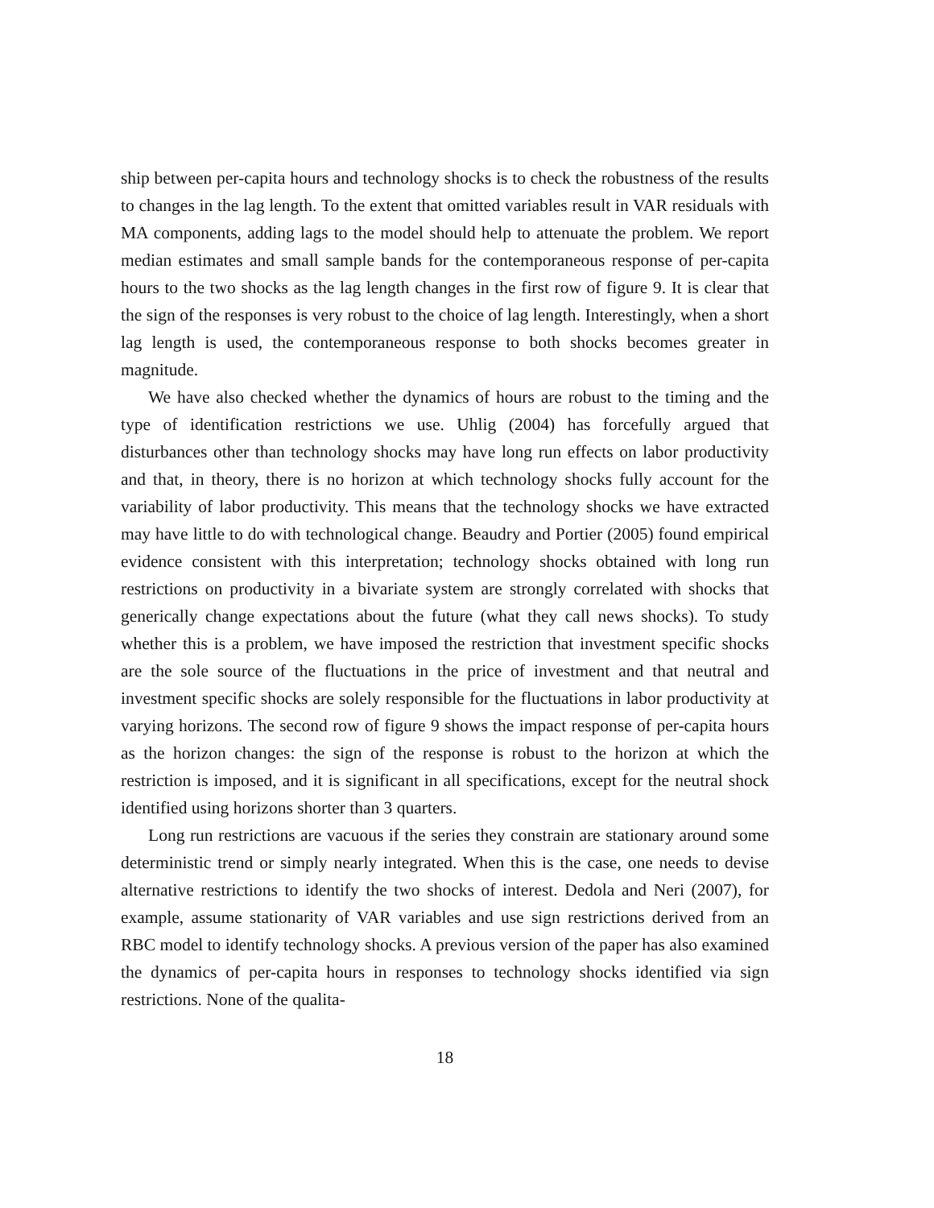ship between per-capita hours and technology shocks is to check the robustness of the results to changes in the lag length. To the extent that omitted variables result in VAR residuals with MA components, adding lags to the model should help to attenuate the problem. We report median estimates and small sample bands for the contemporaneous response of per-capita hours to the two shocks as the lag length changes in the first row of figure 9. It is clear that the sign of the responses is very robust to the choice of lag length. Interestingly, when a short lag length is used, the contemporaneous response to both shocks becomes greater in magnitude.
We have also checked whether the dynamics of hours are robust to the timing and the type of identification restrictions we use. Uhlig (2004) has forcefully argued that disturbances other than technology shocks may have long run effects on labor productivity and that, in theory, there is no horizon at which technology shocks fully account for the variability of labor productivity. This means that the technology shocks we have extracted may have little to do with technological change. Beaudry and Portier (2005) found empirical evidence consistent with this interpretation; technology shocks obtained with long run restrictions on productivity in a bivariate system are strongly correlated with shocks that generically change expectations about the future (what they call news shocks). To study whether this is a problem, we have imposed the restriction that investment specific shocks are the sole source of the fluctuations in the price of investment and that neutral and investment specific shocks are solely responsible for the fluctuations in labor productivity at varying horizons. The second row of figure 9 shows the impact response of per-capita hours as the horizon changes: the sign of the response is robust to the horizon at which the restriction is imposed, and it is significant in all specifications, except for the neutral shock identified using horizons shorter than 3 quarters.
Long run restrictions are vacuous if the series they constrain are stationary around some deterministic trend or simply nearly integrated. When this is the case, one needs to devise alternative restrictions to identify the two shocks of interest. Dedola and Neri (2007), for example, assume stationarity of VAR variables and use sign restrictions derived from an RBC model to identify technology shocks. A previous version of the paper has also examined the dynamics of per-capita hours in responses to technology shocks identified via sign restrictions. None of the qualita-
18